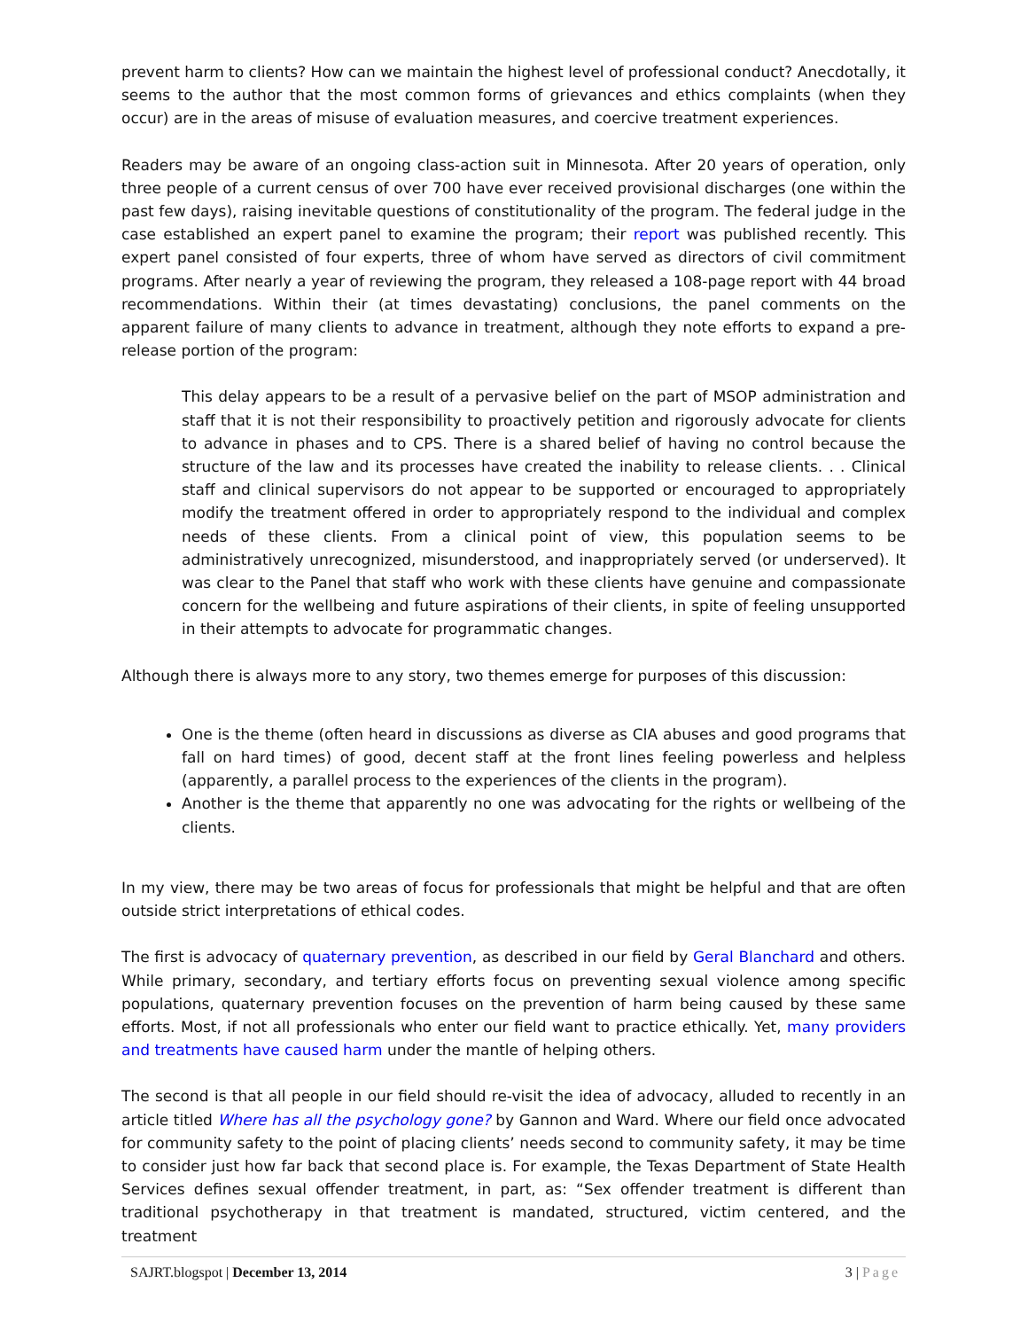prevent harm to clients? How can we maintain the highest level of professional conduct? Anecdotally, it seems to the author that the most common forms of grievances and ethics complaints (when they occur) are in the areas of misuse of evaluation measures, and coercive treatment experiences.
Readers may be aware of an ongoing class-action suit in Minnesota. After 20 years of operation, only three people of a current census of over 700 have ever received provisional discharges (one within the past few days), raising inevitable questions of constitutionality of the program. The federal judge in the case established an expert panel to examine the program; their report was published recently. This expert panel consisted of four experts, three of whom have served as directors of civil commitment programs. After nearly a year of reviewing the program, they released a 108-page report with 44 broad recommendations. Within their (at times devastating) conclusions, the panel comments on the apparent failure of many clients to advance in treatment, although they note efforts to expand a pre-release portion of the program:
This delay appears to be a result of a pervasive belief on the part of MSOP administration and staff that it is not their responsibility to proactively petition and rigorously advocate for clients to advance in phases and to CPS. There is a shared belief of having no control because the structure of the law and its processes have created the inability to release clients. . . Clinical staff and clinical supervisors do not appear to be supported or encouraged to appropriately modify the treatment offered in order to appropriately respond to the individual and complex needs of these clients. From a clinical point of view, this population seems to be administratively unrecognized, misunderstood, and inappropriately served (or underserved). It was clear to the Panel that staff who work with these clients have genuine and compassionate concern for the wellbeing and future aspirations of their clients, in spite of feeling unsupported in their attempts to advocate for programmatic changes.
Although there is always more to any story, two themes emerge for purposes of this discussion:
One is the theme (often heard in discussions as diverse as CIA abuses and good programs that fall on hard times) of good, decent staff at the front lines feeling powerless and helpless (apparently, a parallel process to the experiences of the clients in the program).
Another is the theme that apparently no one was advocating for the rights or wellbeing of the clients.
In my view, there may be two areas of focus for professionals that might be helpful and that are often outside strict interpretations of ethical codes.
The first is advocacy of quaternary prevention, as described in our field by Geral Blanchard and others. While primary, secondary, and tertiary efforts focus on preventing sexual violence among specific populations, quaternary prevention focuses on the prevention of harm being caused by these same efforts. Most, if not all professionals who enter our field want to practice ethically. Yet, many providers and treatments have caused harm under the mantle of helping others.
The second is that all people in our field should re-visit the idea of advocacy, alluded to recently in an article titled Where has all the psychology gone? by Gannon and Ward. Where our field once advocated for community safety to the point of placing clients’ needs second to community safety, it may be time to consider just how far back that second place is. For example, the Texas Department of State Health Services defines sexual offender treatment, in part, as: “Sex offender treatment is different than traditional psychotherapy in that treatment is mandated, structured, victim centered, and the treatment
SAJRT.blogspot | December 13, 2014 3 | Page